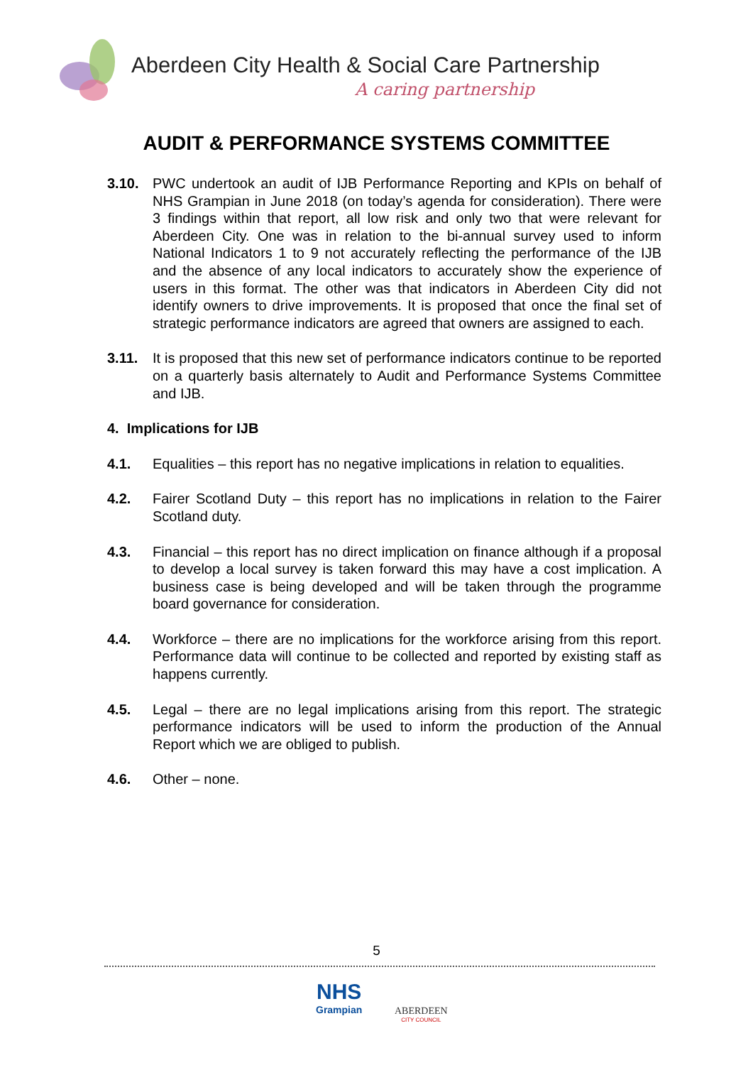Aberdeen City Health & Social Care Partnership
A caring partnership
AUDIT & PERFORMANCE SYSTEMS COMMITTEE
3.10. PWC undertook an audit of IJB Performance Reporting and KPIs on behalf of NHS Grampian in June 2018 (on today’s agenda for consideration). There were 3 findings within that report, all low risk and only two that were relevant for Aberdeen City. One was in relation to the bi-annual survey used to inform National Indicators 1 to 9 not accurately reflecting the performance of the IJB and the absence of any local indicators to accurately show the experience of users in this format. The other was that indicators in Aberdeen City did not identify owners to drive improvements. It is proposed that once the final set of strategic performance indicators are agreed that owners are assigned to each.
3.11. It is proposed that this new set of performance indicators continue to be reported on a quarterly basis alternately to Audit and Performance Systems Committee and IJB.
4. Implications for IJB
4.1. Equalities – this report has no negative implications in relation to equalities.
4.2. Fairer Scotland Duty – this report has no implications in relation to the Fairer Scotland duty.
4.3. Financial – this report has no direct implication on finance although if a proposal to develop a local survey is taken forward this may have a cost implication. A business case is being developed and will be taken through the programme board governance for consideration.
4.4. Workforce – there are no implications for the workforce arising from this report. Performance data will continue to be collected and reported by existing staff as happens currently.
4.5. Legal – there are no legal implications arising from this report. The strategic performance indicators will be used to inform the production of the Annual Report which we are obliged to publish.
4.6. Other – none.
5
NHS
Grampian
ABERDEEN
CITY COUNCIL